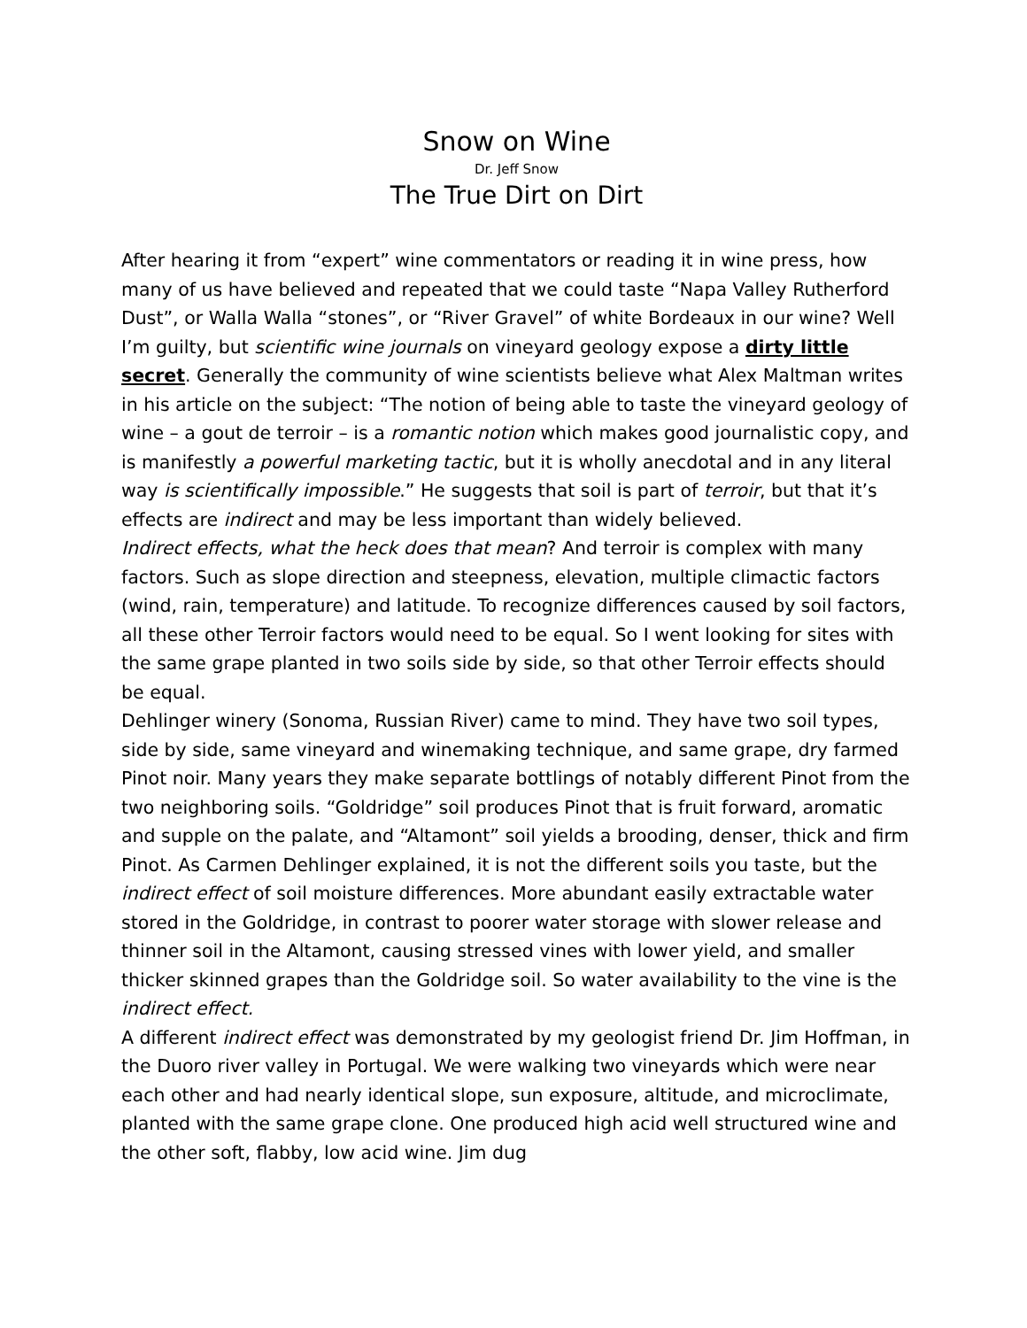Snow on Wine
Dr. Jeff Snow
The True Dirt on Dirt
After hearing it from “expert” wine commentators or reading it in wine press, how many of us have believed and repeated that we could taste “Napa Valley Rutherford Dust”, or Walla Walla “stones”, or “River Gravel” of white Bordeaux in our wine? Well I’m guilty, but scientific wine journals on vineyard geology expose a dirty little secret. Generally the community of wine scientists believe what Alex Maltman writes in his article on the subject: “The notion of being able to taste the vineyard geology of wine – a gout de terroir – is a romantic notion which makes good journalistic copy, and is manifestly a powerful marketing tactic, but it is wholly anecdotal and in any literal way is scientifically impossible.” He suggests that soil is part of terroir, but that it’s effects are indirect and may be less important than widely believed.
Indirect effects, what the heck does that mean? And terroir is complex with many factors. Such as slope direction and steepness, elevation, multiple climactic factors (wind, rain, temperature) and latitude. To recognize differences caused by soil factors, all these other Terroir factors would need to be equal. So I went looking for sites with the same grape planted in two soils side by side, so that other Terroir effects should be equal.
Dehlinger winery (Sonoma, Russian River) came to mind. They have two soil types, side by side, same vineyard and winemaking technique, and same grape, dry farmed Pinot noir. Many years they make separate bottlings of notably different Pinot from the two neighboring soils. “Goldridge” soil produces Pinot that is fruit forward, aromatic and supple on the palate, and “Altamont” soil yields a brooding, denser, thick and firm Pinot. As Carmen Dehlinger explained, it is not the different soils you taste, but the indirect effect of soil moisture differences. More abundant easily extractable water stored in the Goldridge, in contrast to poorer water storage with slower release and thinner soil in the Altamont, causing stressed vines with lower yield, and smaller thicker skinned grapes than the Goldridge soil. So water availability to the vine is the indirect effect.
A different indirect effect was demonstrated by my geologist friend Dr. Jim Hoffman, in the Duoro river valley in Portugal. We were walking two vineyards which were near each other and had nearly identical slope, sun exposure, altitude, and microclimate, planted with the same grape clone. One produced high acid well structured wine and the other soft, flabby, low acid wine. Jim dug